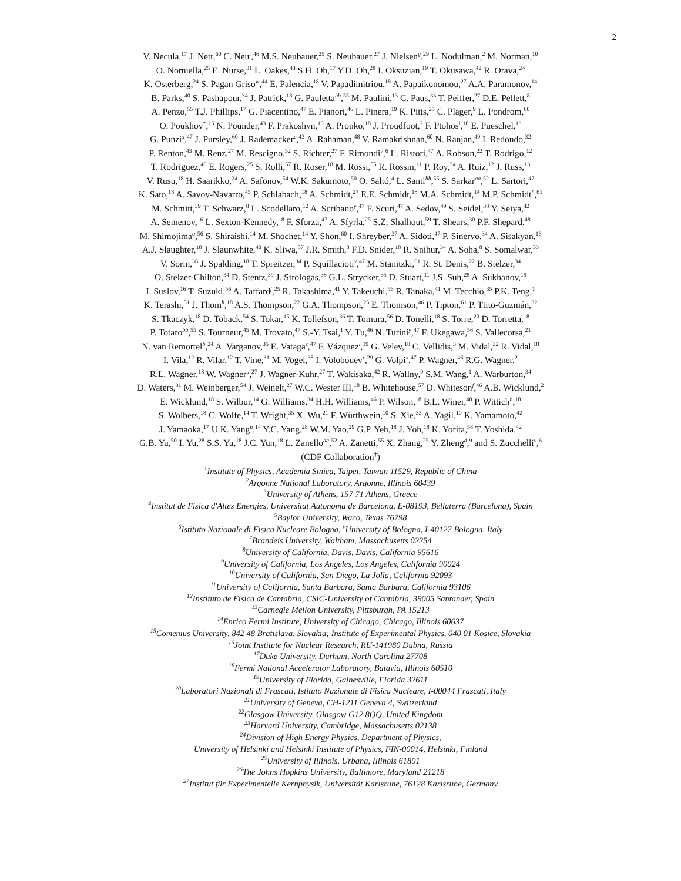2
V. Necula,<sup>17</sup> J. Nett,<sup>60</sup> C. Neu<sup>t</sup>,<sup>46</sup> M.S. Neubauer,<sup>25</sup> S. Neubauer,<sup>27</sup> J. Nielsen<sup>g</sup>,<sup>29</sup> L. Nodulman,<sup>2</sup> M. Norman,<sup>10</sup>
O. Norniella,<sup>25</sup> E. Nurse,<sup>31</sup> L. Oakes,<sup>43</sup> S.H. Oh,<sup>17</sup> Y.D. Oh,<sup>28</sup> I. Oksuzian,<sup>19</sup> T. Okusawa,<sup>42</sup> R. Orava,<sup>24</sup>
K. Osterberg,<sup>24</sup> S. Pagan Griso<sup>w</sup>,<sup>44</sup> E. Palencia,<sup>18</sup> V. Papadimitriou,<sup>18</sup> A. Papaikonomou,<sup>27</sup> A.A. Paramonov,<sup>14</sup>
B. Parks,<sup>40</sup> S. Pashapour,<sup>34</sup> J. Patrick,<sup>18</sup> G. Pauletta<sup>bb</sup>,<sup>55</sup> M. Paulini,<sup>13</sup> C. Paus,<sup>33</sup> T. Peiffer,<sup>27</sup> D.E. Pellett,<sup>8</sup>
A. Penzo,<sup>55</sup> T.J. Phillips,<sup>17</sup> G. Piacentino,<sup>47</sup> E. Pianori,<sup>46</sup> L. Pinera,<sup>19</sup> K. Pitts,<sup>25</sup> C. Plager,<sup>9</sup> L. Pondrom,<sup>60</sup>
O. Poukhov<sup>*</sup>,<sup>16</sup> N. Pounder,<sup>43</sup> F. Prakoshyn,<sup>16</sup> A. Pronko,<sup>18</sup> J. Proudfoot,<sup>2</sup> F. Ptohos<sup>i</sup>,<sup>18</sup> E. Pueschel,<sup>13</sup>
G. Punzi<sup>x</sup>,<sup>47</sup> J. Pursley,<sup>60</sup> J. Rademacker<sup>c</sup>,<sup>43</sup> A. Rahaman,<sup>48</sup> V. Ramakrishnan,<sup>60</sup> N. Ranjan,<sup>49</sup> I. Redondo,<sup>32</sup>
P. Renton,<sup>43</sup> M. Renz,<sup>27</sup> M. Rescigno,<sup>52</sup> S. Richter,<sup>27</sup> F. Rimondi<sup>v</sup>,<sup>6</sup> L. Ristori,<sup>47</sup> A. Robson,<sup>22</sup> T. Rodrigo,<sup>12</sup>
T. Rodriguez,<sup>46</sup> E. Rogers,<sup>25</sup> S. Rolli,<sup>57</sup> R. Roser,<sup>18</sup> M. Rossi,<sup>55</sup> R. Rossin,<sup>11</sup> P. Roy,<sup>34</sup> A. Ruiz,<sup>12</sup> J. Russ,<sup>13</sup>
V. Rusu,<sup>18</sup> H. Saarikko,<sup>24</sup> A. Safonov,<sup>54</sup> W.K. Sakumoto,<sup>50</sup> O. Saltó,<sup>4</sup> L. Santi<sup>bb</sup>,<sup>55</sup> S. Sarkar<sup>aa</sup>,<sup>52</sup> L. Sartori,<sup>47</sup>
K. Sato,<sup>18</sup> A. Savoy-Navarro,<sup>45</sup> P. Schlabach,<sup>18</sup> A. Schmidt,<sup>27</sup> E.E. Schmidt,<sup>18</sup> M.A. Schmidt,<sup>14</sup> M.P. Schmidt<sup>*</sup>,<sup>61</sup>
M. Schmitt,<sup>39</sup> T. Schwarz,<sup>8</sup> L. Scodellaro,<sup>12</sup> A. Scribano<sup>y</sup>,<sup>47</sup> F. Scuri,<sup>47</sup> A. Sedov,<sup>49</sup> S. Seidel,<sup>38</sup> Y. Seiya,<sup>42</sup>
A. Semenov,<sup>16</sup> L. Sexton-Kennedy,<sup>18</sup> F. Sforza,<sup>47</sup> A. Sfyrla,<sup>25</sup> S.Z. Shalhout,<sup>59</sup> T. Shears,<sup>30</sup> P.F. Shepard,<sup>48</sup>
M. Shimojima<sup>o</sup>,<sup>56</sup> S. Shiraishi,<sup>14</sup> M. Shochet,<sup>14</sup> Y. Shon,<sup>60</sup> I. Shreyber,<sup>37</sup> A. Sidoti,<sup>47</sup> P. Sinervo,<sup>34</sup> A. Sisakyan,<sup>16</sup>
A.J. Slaughter,<sup>18</sup> J. Slaunwhite,<sup>40</sup> K. Sliwa,<sup>57</sup> J.R. Smith,<sup>8</sup> F.D. Snider,<sup>18</sup> R. Snihur,<sup>34</sup> A. Soha,<sup>8</sup> S. Somalwar,<sup>53</sup>
V. Sorin,<sup>36</sup> J. Spalding,<sup>18</sup> T. Spreitzer,<sup>34</sup> P. Squillacioti<sup>y</sup>,<sup>47</sup> M. Stanitzki,<sup>61</sup> R. St. Denis,<sup>22</sup> B. Stelzer,<sup>34</sup>
O. Stelzer-Chilton,<sup>34</sup> D. Stentz,<sup>39</sup> J. Strologas,<sup>38</sup> G.L. Strycker,<sup>35</sup> D. Stuart,<sup>11</sup> J.S. Suh,<sup>28</sup> A. Sukhanov,<sup>19</sup>
I. Suslov,<sup>16</sup> T. Suzuki,<sup>56</sup> A. Taffard<sup>f</sup>,<sup>25</sup> R. Takashima,<sup>41</sup> Y. Takeuchi,<sup>56</sup> R. Tanaka,<sup>41</sup> M. Tecchio,<sup>35</sup> P.K. Teng,<sup>1</sup>
K. Terashi,<sup>51</sup> J. Thom<sup>h</sup>,<sup>18</sup> A.S. Thompson,<sup>22</sup> G.A. Thompson,<sup>25</sup> E. Thomson,<sup>46</sup> P. Tipton,<sup>61</sup> P. Ttito-Guzmán,<sup>32</sup>
S. Tkaczyk,<sup>18</sup> D. Toback,<sup>54</sup> S. Tokar,<sup>15</sup> K. Tollefson,<sup>36</sup> T. Tomura,<sup>56</sup> D. Tonelli,<sup>18</sup> S. Torre,<sup>20</sup> D. Torretta,<sup>18</sup>
P. Totaro<sup>bb</sup>,<sup>55</sup> S. Tourneur,<sup>45</sup> M. Trovato,<sup>47</sup> S.-Y. Tsai,<sup>1</sup> Y. Tu,<sup>46</sup> N. Turini<sup>y</sup>,<sup>47</sup> F. Ukegawa,<sup>56</sup> S. Vallecorsa,<sup>21</sup>
N. van Remortel<sup>b</sup>,<sup>24</sup> A. Varganov,<sup>35</sup> E. Vataga<sup>z</sup>,<sup>47</sup> F. Vázquez<sup>l</sup>,<sup>19</sup> G. Velev,<sup>18</sup> C. Vellidis,<sup>3</sup> M. Vidal,<sup>32</sup> R. Vidal,<sup>18</sup>
I. Vila,<sup>12</sup> R. Vilar,<sup>12</sup> T. Vine,<sup>31</sup> M. Vogel,<sup>38</sup> I. Volobouev<sup>r</sup>,<sup>29</sup> G. Volpi<sup>x</sup>,<sup>47</sup> P. Wagner,<sup>46</sup> R.G. Wagner,<sup>2</sup>
R.L. Wagner,<sup>18</sup> W. Wagner<sup>u</sup>,<sup>27</sup> J. Wagner-Kuhr,<sup>27</sup> T. Wakisaka,<sup>42</sup> R. Wallny,<sup>9</sup> S.M. Wang,<sup>1</sup> A. Warburton,<sup>34</sup>
D. Waters,<sup>31</sup> M. Weinberger,<sup>54</sup> J. Weinelt,<sup>27</sup> W.C. Wester III,<sup>18</sup> B. Whitehouse,<sup>57</sup> D. Whiteson<sup>f</sup>,<sup>46</sup> A.B. Wicklund,<sup>2</sup>
E. Wicklund,<sup>18</sup> S. Wilbur,<sup>14</sup> G. Williams,<sup>34</sup> H.H. Williams,<sup>46</sup> P. Wilson,<sup>18</sup> B.L. Winer,<sup>40</sup> P. Wittich<sup>h</sup>,<sup>18</sup>
S. Wolbers,<sup>18</sup> C. Wolfe,<sup>14</sup> T. Wright,<sup>35</sup> X. Wu,<sup>21</sup> F. Würthwein,<sup>10</sup> S. Xie,<sup>33</sup> A. Yagil,<sup>10</sup> K. Yamamoto,<sup>42</sup>
J. Yamaoka,<sup>17</sup> U.K. Yang<sup>n</sup>,<sup>14</sup> Y.C. Yang,<sup>28</sup> W.M. Yao,<sup>29</sup> G.P. Yeh,<sup>18</sup> J. Yoh,<sup>18</sup> K. Yorita,<sup>58</sup> T. Yoshida,<sup>42</sup>
G.B. Yu,<sup>50</sup> I. Yu,<sup>28</sup> S.S. Yu,<sup>18</sup> J.C. Yun,<sup>18</sup> L. Zanello<sup>aa</sup>,<sup>52</sup> A. Zanetti,<sup>55</sup> X. Zhang,<sup>25</sup> Y. Zheng<sup>d</sup>,<sup>9</sup> and S. Zucchelli<sup>v</sup>,<sup>6</sup>
(CDF Collaboration<sup>†</sup>)
<sup>1</sup> Institute of Physics, Academia Sinica, Taipei, Taiwan 11529, Republic of China
<sup>2</sup> Argonne National Laboratory, Argonne, Illinois 60439
<sup>3</sup> University of Athens, 157 71 Athens, Greece
<sup>4</sup> Institut de Fisica d'Altes Energies, Universitat Autonoma de Barcelona, E-08193, Bellaterra (Barcelona), Spain
<sup>5</sup> Baylor University, Waco, Texas 76798
<sup>6</sup> Istituto Nazionale di Fisica Nucleare Bologna, <sup>v</sup>University of Bologna, I-40127 Bologna, Italy
<sup>7</sup> Brandeis University, Waltham, Massachusetts 02254
<sup>8</sup> University of California, Davis, Davis, California 95616
<sup>9</sup> University of California, Los Angeles, Los Angeles, California 90024
<sup>10</sup> University of California, San Diego, La Jolla, California 92093
<sup>11</sup> University of California, Santa Barbara, Santa Barbara, California 93106
<sup>12</sup> Instituto de Fisica de Cantabria, CSIC-University of Cantabria, 39005 Santander, Spain
<sup>13</sup> Carnegie Mellon University, Pittsburgh, PA 15213
<sup>14</sup> Enrico Fermi Institute, University of Chicago, Chicago, Illinois 60637
<sup>15</sup> Comenius University, 842 48 Bratislava, Slovakia; Institute of Experimental Physics, 040 01 Kosice, Slovakia
<sup>16</sup> Joint Institute for Nuclear Research, RU-141980 Dubna, Russia
<sup>17</sup> Duke University, Durham, North Carolina 27708
<sup>18</sup> Fermi National Accelerator Laboratory, Batavia, Illinois 60510
<sup>19</sup> University of Florida, Gainesville, Florida 32611
<sup>20</sup> Laboratori Nazionali di Frascati, Istituto Nazionale di Fisica Nucleare, I-00044 Frascati, Italy
<sup>21</sup> University of Geneva, CH-1211 Geneva 4, Switzerland
<sup>22</sup> Glasgow University, Glasgow G12 8QQ, United Kingdom
<sup>23</sup> Harvard University, Cambridge, Massachusetts 02138
<sup>24</sup> Division of High Energy Physics, Department of Physics,
University of Helsinki and Helsinki Institute of Physics, FIN-00014, Helsinki, Finland
<sup>25</sup> University of Illinois, Urbana, Illinois 61801
<sup>26</sup> The Johns Hopkins University, Baltimore, Maryland 21218
<sup>27</sup> Institut für Experimentelle Kernphysik, Universität Karlsruhe, 76128 Karlsruhe, Germany